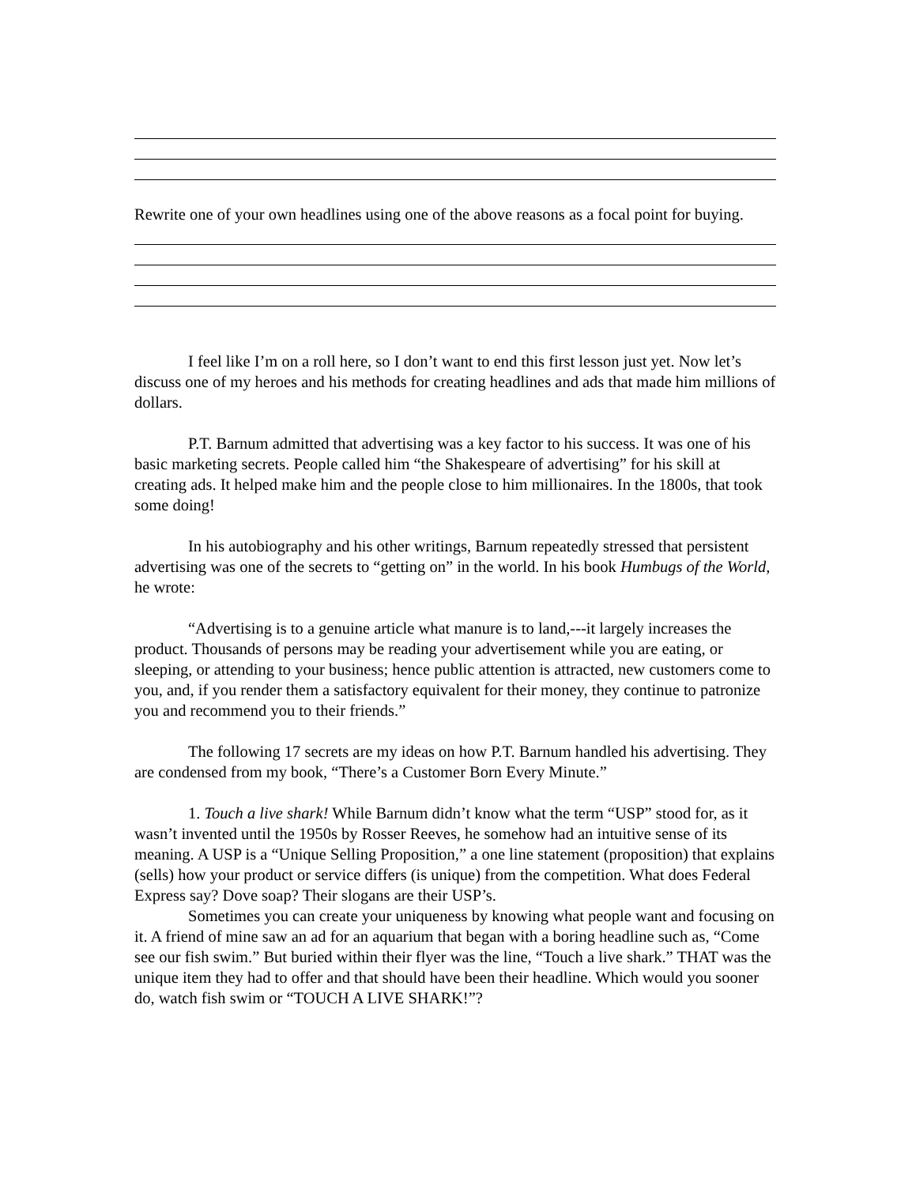Rewrite one of your own headlines using one of the above reasons as a focal point for buying.
I feel like I’m on a roll here, so I don’t want to end this first lesson just yet. Now let’s discuss one of my heroes and his methods for creating headlines and ads that made him millions of dollars.
P.T. Barnum admitted that advertising was a key factor to his success. It was one of his basic marketing secrets. People called him “the Shakespeare of advertising” for his skill at creating ads. It helped make him and the people close to him millionaires. In the 1800s, that took some doing!
In his autobiography and his other writings, Barnum repeatedly stressed that persistent advertising was one of the secrets to “getting on” in the world. In his book Humbugs of the World, he wrote:
“Advertising is to a genuine article what manure is to land,---it largely increases the product. Thousands of persons may be reading your advertisement while you are eating, or sleeping, or attending to your business; hence public attention is attracted, new customers come to you, and, if you render them a satisfactory equivalent for their money, they continue to patronize you and recommend you to their friends.”
The following 17 secrets are my ideas on how P.T. Barnum handled his advertising. They are condensed from my book, “There’s a Customer Born Every Minute.”
1. Touch a live shark! While Barnum didn’t know what the term “USP” stood for, as it wasn’t invented until the 1950s by Rosser Reeves, he somehow had an intuitive sense of its meaning. A USP is a “Unique Selling Proposition,” a one line statement (proposition) that explains (sells) how your product or service differs (is unique) from the competition. What does Federal Express say? Dove soap? Their slogans are their USP’s.
Sometimes you can create your uniqueness by knowing what people want and focusing on it. A friend of mine saw an ad for an aquarium that began with a boring headline such as, “Come see our fish swim.” But buried within their flyer was the line, “Touch a live shark.” THAT was the unique item they had to offer and that should have been their headline. Which would you sooner do, watch fish swim or “TOUCH A LIVE SHARK!”?